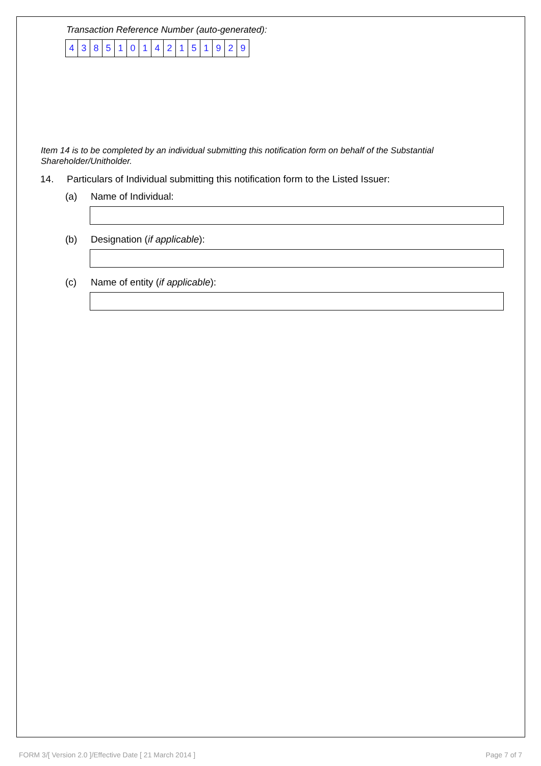Transaction Reference Number (auto-generated):
| 4 | 3 | 8 | 5 | 1 | 0 | 1 | 4 | 2 | 1 | 5 | 1 | 9 | 2 | 9 |
Item 14 is to be completed by an individual submitting this notification form on behalf of the Substantial Shareholder/Unitholder.
14. Particulars of Individual submitting this notification form to the Listed Issuer:
(a) Name of Individual:
(b) Designation (if applicable):
(c) Name of entity (if applicable):
FORM 3/[ Version 2.0 ]/Effective Date [ 21 March 2014 ] Page 7 of 7